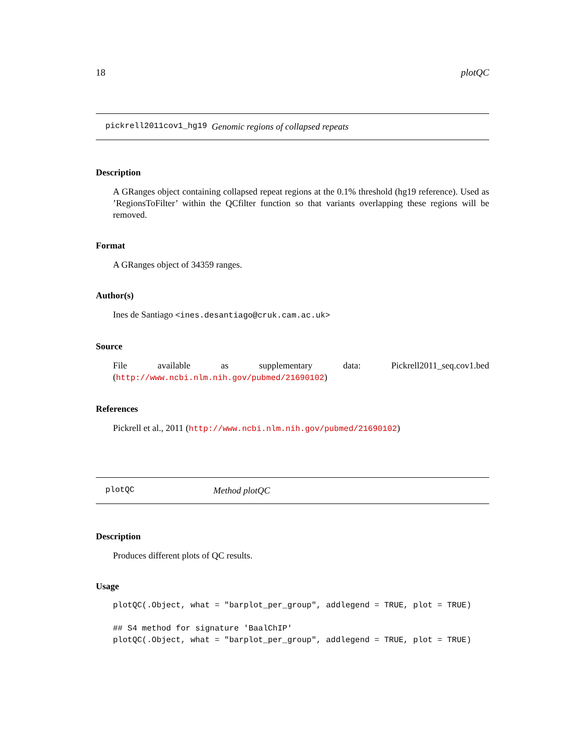18 plotQC
pickrell2011cov1_hg19 Genomic regions of collapsed repeats
Description
A GRanges object containing collapsed repeat regions at the 0.1% threshold (hg19 reference). Used as ’RegionsToFilter’ within the QCfilter function so that variants overlapping these regions will be removed.
Format
A GRanges object of 34359 ranges.
Author(s)
Ines de Santiago <ines.desantiago@cruk.cam.ac.uk>
Source
File available as supplementary data: Pickrell2011_seq.cov1.bed (http://www.ncbi.nlm.nih.gov/pubmed/21690102)
References
Pickrell et al., 2011 (http://www.ncbi.nlm.nih.gov/pubmed/21690102)
plotQC Method plotQC
Description
Produces different plots of QC results.
Usage
plotQC(.Object, what = "barplot_per_group", addlegend = TRUE, plot = TRUE)

## S4 method for signature 'BaalChIP'
plotQC(.Object, what = "barplot_per_group", addlegend = TRUE, plot = TRUE)